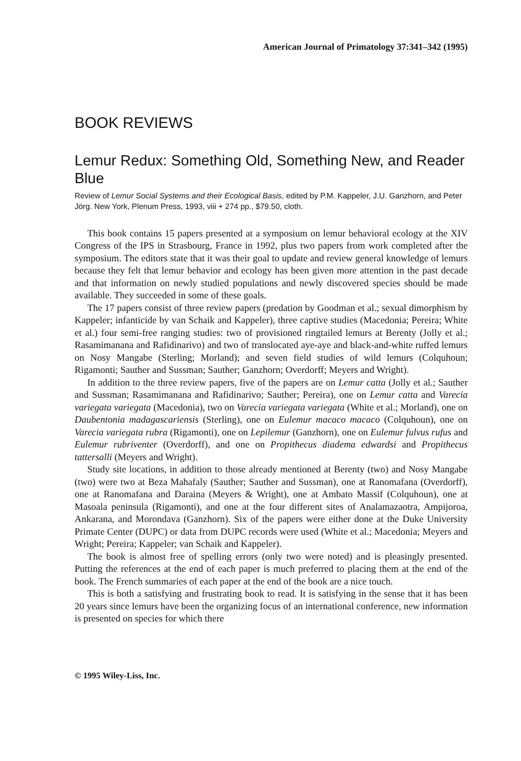American Journal of Primatology 37:341–342 (1995)
BOOK REVIEWS
Lemur Redux: Something Old, Something New, and Reader Blue
Review of Lemur Social Systems and their Ecological Basis, edited by P.M. Kappeler, J.U. Ganzhorn, and Peter Jörg. New York, Plenum Press, 1993, viii + 274 pp., $79.50, cloth.
This book contains 15 papers presented at a symposium on lemur behavioral ecology at the XIV Congress of the IPS in Strasbourg, France in 1992, plus two papers from work completed after the symposium. The editors state that it was their goal to update and review general knowledge of lemurs because they felt that lemur behavior and ecology has been given more attention in the past decade and that information on newly studied populations and newly discovered species should be made available. They succeeded in some of these goals.
The 17 papers consist of three review papers (predation by Goodman et al.; sexual dimorphism by Kappeler; infanticide by van Schaik and Kappeler), three captive studies (Macedonia; Pereira; White et al.) four semi-free ranging studies: two of provisioned ringtailed lemurs at Berenty (Jolly et al.; Rasamimanana and Rafidinarivo) and two of translocated aye-aye and black-and-white ruffed lemurs on Nosy Mangabe (Sterling; Morland); and seven field studies of wild lemurs (Colquhoun; Rigamonti; Sauther and Sussman; Sauther; Ganzhorn; Overdorff; Meyers and Wright).
In addition to the three review papers, five of the papers are on Lemur catta (Jolly et al.; Sauther and Sussman; Rasamimanana and Rafidinarivo; Sauther; Pereira), one on Lemur catta and Varecia variegata variegata (Macedonia), two on Varecia variegata variegata (White et al.; Morland), one on Daubentonia madagascariensis (Sterling), one on Eulemur macaco macaco (Colquhoun), one on Varecia variegata rubra (Rigamonti), one on Lepilemur (Ganzhorn), one on Eulemur fulvus rufus and Eulemur rubriventer (Overdorff), and one on Propithecus diadema edwardsi and Propithecus tattersalli (Meyers and Wright).
Study site locations, in addition to those already mentioned at Berenty (two) and Nosy Mangabe (two) were two at Beza Mahafaly (Sauther; Sauther and Sussman), one at Ranomafana (Overdorff), one at Ranomafana and Daraina (Meyers & Wright), one at Ambato Massif (Colquhoun), one at Masoala peninsula (Rigamonti), and one at the four different sites of Analamazaotra, Ampijoroa, Ankarana, and Morondava (Ganzhorn). Six of the papers were either done at the Duke University Primate Center (DUPC) or data from DUPC records were used (White et al.; Macedonia; Meyers and Wright; Pereira; Kappeler; van Schaik and Kappeler).
The book is almost free of spelling errors (only two were noted) and is pleasingly presented. Putting the references at the end of each paper is much preferred to placing them at the end of the book. The French summaries of each paper at the end of the book are a nice touch.
This is both a satisfying and frustrating book to read. It is satisfying in the sense that it has been 20 years since lemurs have been the organizing focus of an international conference, new information is presented on species for which there
© 1995 Wiley-Liss, Inc.